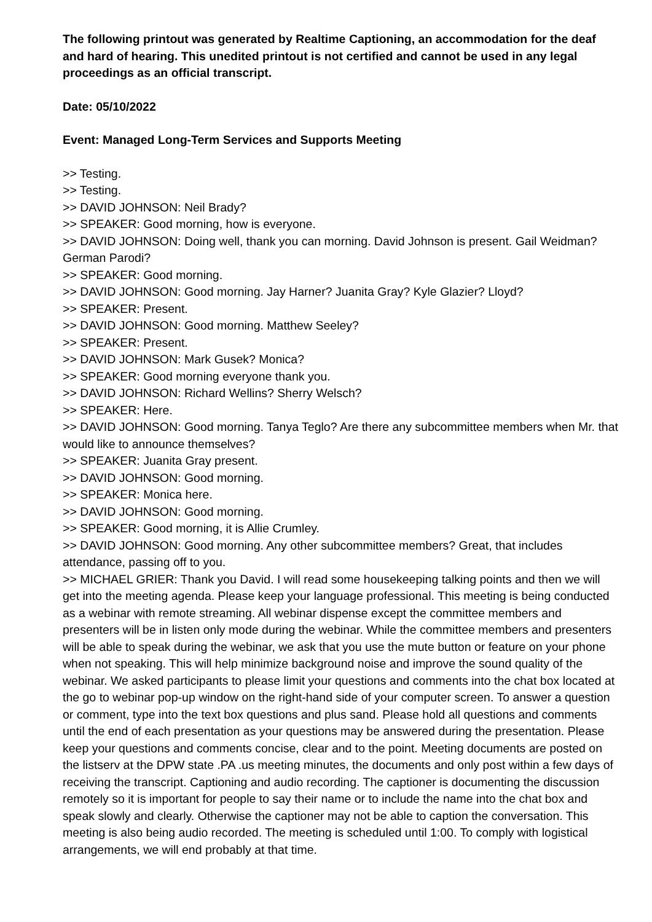The following printout was generated by Realtime Captioning, an accommodation for the deaf and hard of hearing. This unedited printout is not certified and cannot be used in any legal proceedings as an official transcript.
Date: 05/10/2022
Event: Managed Long-Term Services and Supports Meeting
>> Testing.
>> Testing.
>> DAVID JOHNSON: Neil Brady?
>> SPEAKER: Good morning, how is everyone.
>> DAVID JOHNSON: Doing well, thank you can morning. David Johnson is present. Gail Weidman? German Parodi?
>> SPEAKER: Good morning.
>> DAVID JOHNSON: Good morning. Jay Harner? Juanita Gray? Kyle Glazier? Lloyd?
>> SPEAKER: Present.
>> DAVID JOHNSON: Good morning. Matthew Seeley?
>> SPEAKER: Present.
>> DAVID JOHNSON: Mark Gusek? Monica?
>> SPEAKER: Good morning everyone thank you.
>> DAVID JOHNSON: Richard Wellins? Sherry Welsch?
>> SPEAKER: Here.
>> DAVID JOHNSON: Good morning. Tanya Teglo? Are there any subcommittee members when Mr. that would like to announce themselves?
>> SPEAKER: Juanita Gray present.
>> DAVID JOHNSON: Good morning.
>> SPEAKER: Monica here.
>> DAVID JOHNSON: Good morning.
>> SPEAKER: Good morning, it is Allie Crumley.
>> DAVID JOHNSON: Good morning. Any other subcommittee members? Great, that includes attendance, passing off to you.
>> MICHAEL GRIER: Thank you David. I will read some housekeeping talking points and then we will get into the meeting agenda. Please keep your language professional. This meeting is being conducted as a webinar with remote streaming. All webinar dispense except the committee members and presenters will be in listen only mode during the webinar. While the committee members and presenters will be able to speak during the webinar, we ask that you use the mute button or feature on your phone when not speaking. This will help minimize background noise and improve the sound quality of the webinar. We asked participants to please limit your questions and comments into the chat box located at the go to webinar pop-up window on the right-hand side of your computer screen. To answer a question or comment, type into the text box questions and plus sand. Please hold all questions and comments until the end of each presentation as your questions may be answered during the presentation. Please keep your questions and comments concise, clear and to the point. Meeting documents are posted on the listserv at the DPW state .PA .us meeting minutes, the documents and only post within a few days of receiving the transcript. Captioning and audio recording. The captioner is documenting the discussion remotely so it is important for people to say their name or to include the name into the chat box and speak slowly and clearly. Otherwise the captioner may not be able to caption the conversation. This meeting is also being audio recorded. The meeting is scheduled until 1:00. To comply with logistical arrangements, we will end probably at that time.